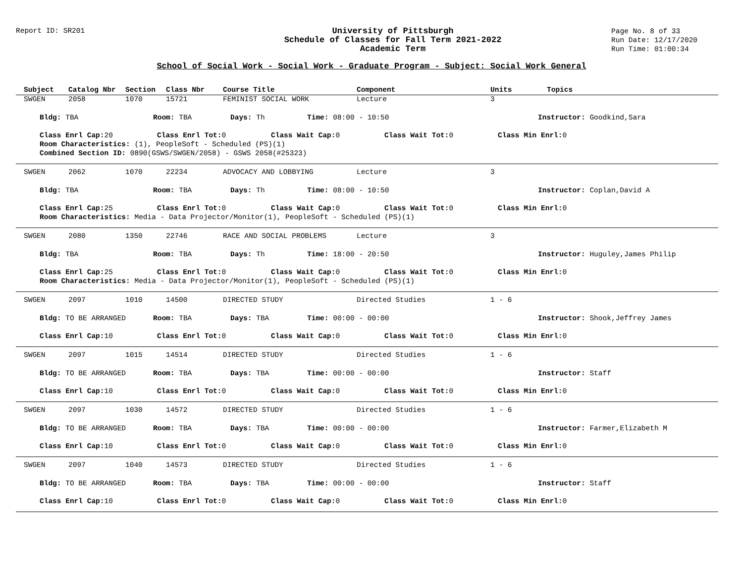Report ID: SR201
University of Pittsburgh
Schedule of Classes for Fall Term 2021-2022
Academic Term
Page No. 8 of 33
Run Date: 12/17/2020
Run Time: 01:00:34
School of Social Work - Social Work - Graduate Program - Subject: Social Work General
Subject Catalog Nbr Section Class Nbr Course Title Component Units Topics
SWGEN 2058 1070 15721 FEMINIST SOCIAL WORK Lecture 3
Bldg: TBA Room: TBA Days: Th Time: 08:00 - 10:50 Instructor: Goodkind,Sara
Class Enrl Cap: 20 Class Enrl Tot: 0 Class Wait Cap: 0 Class Wait Tot: 0 Class Min Enrl: 0
Room Characteristics: (1), PeopleSoft - Scheduled (PS)(1)
Combined Section ID: 0890(GSWS/SWGEN/2058) - GSWS 2058(#25323)
SWGEN 2062 1070 22234 ADVOCACY AND LOBBYING Lecture 3
Bldg: TBA Room: TBA Days: Th Time: 08:00 - 10:50 Instructor: Coplan,David A
Class Enrl Cap: 25 Class Enrl Tot: 0 Class Wait Cap: 0 Class Wait Tot: 0 Class Min Enrl: 0
Room Characteristics: Media - Data Projector/Monitor(1), PeopleSoft - Scheduled (PS)(1)
SWGEN 2080 1350 22746 RACE AND SOCIAL PROBLEMS Lecture 3
Bldg: TBA Room: TBA Days: Th Time: 18:00 - 20:50 Instructor: Huguley,James Philip
Class Enrl Cap: 25 Class Enrl Tot: 0 Class Wait Cap: 0 Class Wait Tot: 0 Class Min Enrl: 0
Room Characteristics: Media - Data Projector/Monitor(1), PeopleSoft - Scheduled (PS)(1)
SWGEN 2097 1010 14500 DIRECTED STUDY Directed Studies 1 - 6
Bldg: TO BE ARRANGED Room: TBA Days: TBA Time: 00:00 - 00:00 Instructor: Shook,Jeffrey James
Class Enrl Cap: 10 Class Enrl Tot: 0 Class Wait Cap: 0 Class Wait Tot: 0 Class Min Enrl: 0
SWGEN 2097 1015 14514 DIRECTED STUDY Directed Studies 1 - 6
Bldg: TO BE ARRANGED Room: TBA Days: TBA Time: 00:00 - 00:00 Instructor: Staff
Class Enrl Cap: 10 Class Enrl Tot: 0 Class Wait Cap: 0 Class Wait Tot: 0 Class Min Enrl: 0
SWGEN 2097 1030 14572 DIRECTED STUDY Directed Studies 1 - 6
Bldg: TO BE ARRANGED Room: TBA Days: TBA Time: 00:00 - 00:00 Instructor: Farmer,Elizabeth M
Class Enrl Cap: 10 Class Enrl Tot: 0 Class Wait Cap: 0 Class Wait Tot: 0 Class Min Enrl: 0
SWGEN 2097 1040 14573 DIRECTED STUDY Directed Studies 1 - 6
Bldg: TO BE ARRANGED Room: TBA Days: TBA Time: 00:00 - 00:00 Instructor: Staff
Class Enrl Cap: 10 Class Enrl Tot: 0 Class Wait Cap: 0 Class Wait Tot: 0 Class Min Enrl: 0